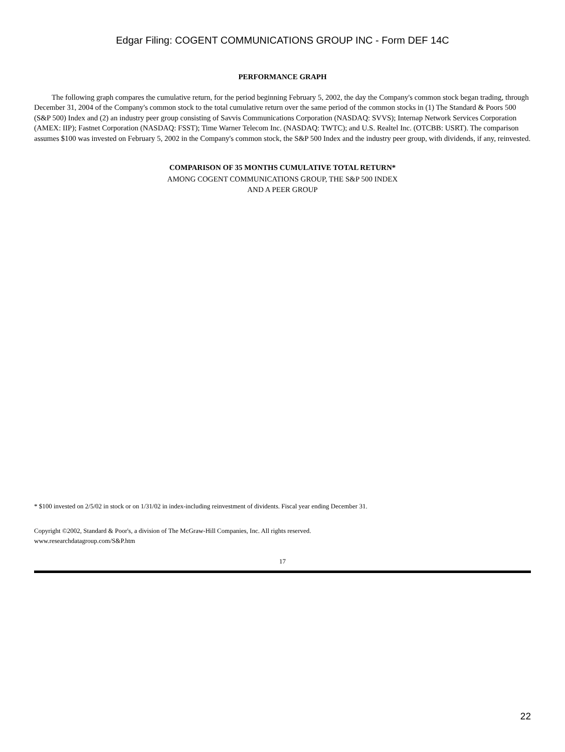Edgar Filing: COGENT COMMUNICATIONS GROUP INC - Form DEF 14C
PERFORMANCE GRAPH
The following graph compares the cumulative return, for the period beginning February 5, 2002, the day the Company's common stock began trading, through December 31, 2004 of the Company's common stock to the total cumulative return over the same period of the common stocks in (1) The Standard & Poors 500 (S&P 500) Index and (2) an industry peer group consisting of Savvis Communications Corporation (NASDAQ: SVVS); Internap Network Services Corporation (AMEX: IIP); Fastnet Corporation (NASDAQ: FSST); Time Warner Telecom Inc. (NASDAQ: TWTC); and U.S. Realtel Inc. (OTCBB: USRT). The comparison assumes $100 was invested on February 5, 2002 in the Company's common stock, the S&P 500 Index and the industry peer group, with dividends, if any, reinvested.
COMPARISON OF 35 MONTHS CUMULATIVE TOTAL RETURN*
AMONG COGENT COMMUNICATIONS GROUP, THE S&P 500 INDEX
AND A PEER GROUP
* $100 invested on 2/5/02 in stock or on 1/31/02 in index-including reinvestment of dividents. Fiscal year ending December 31.
Copyright ©2002, Standard & Poor's, a division of The McGraw-Hill Companies, Inc. All rights reserved.
www.researchdatagroup.com/S&P.htm
17
22